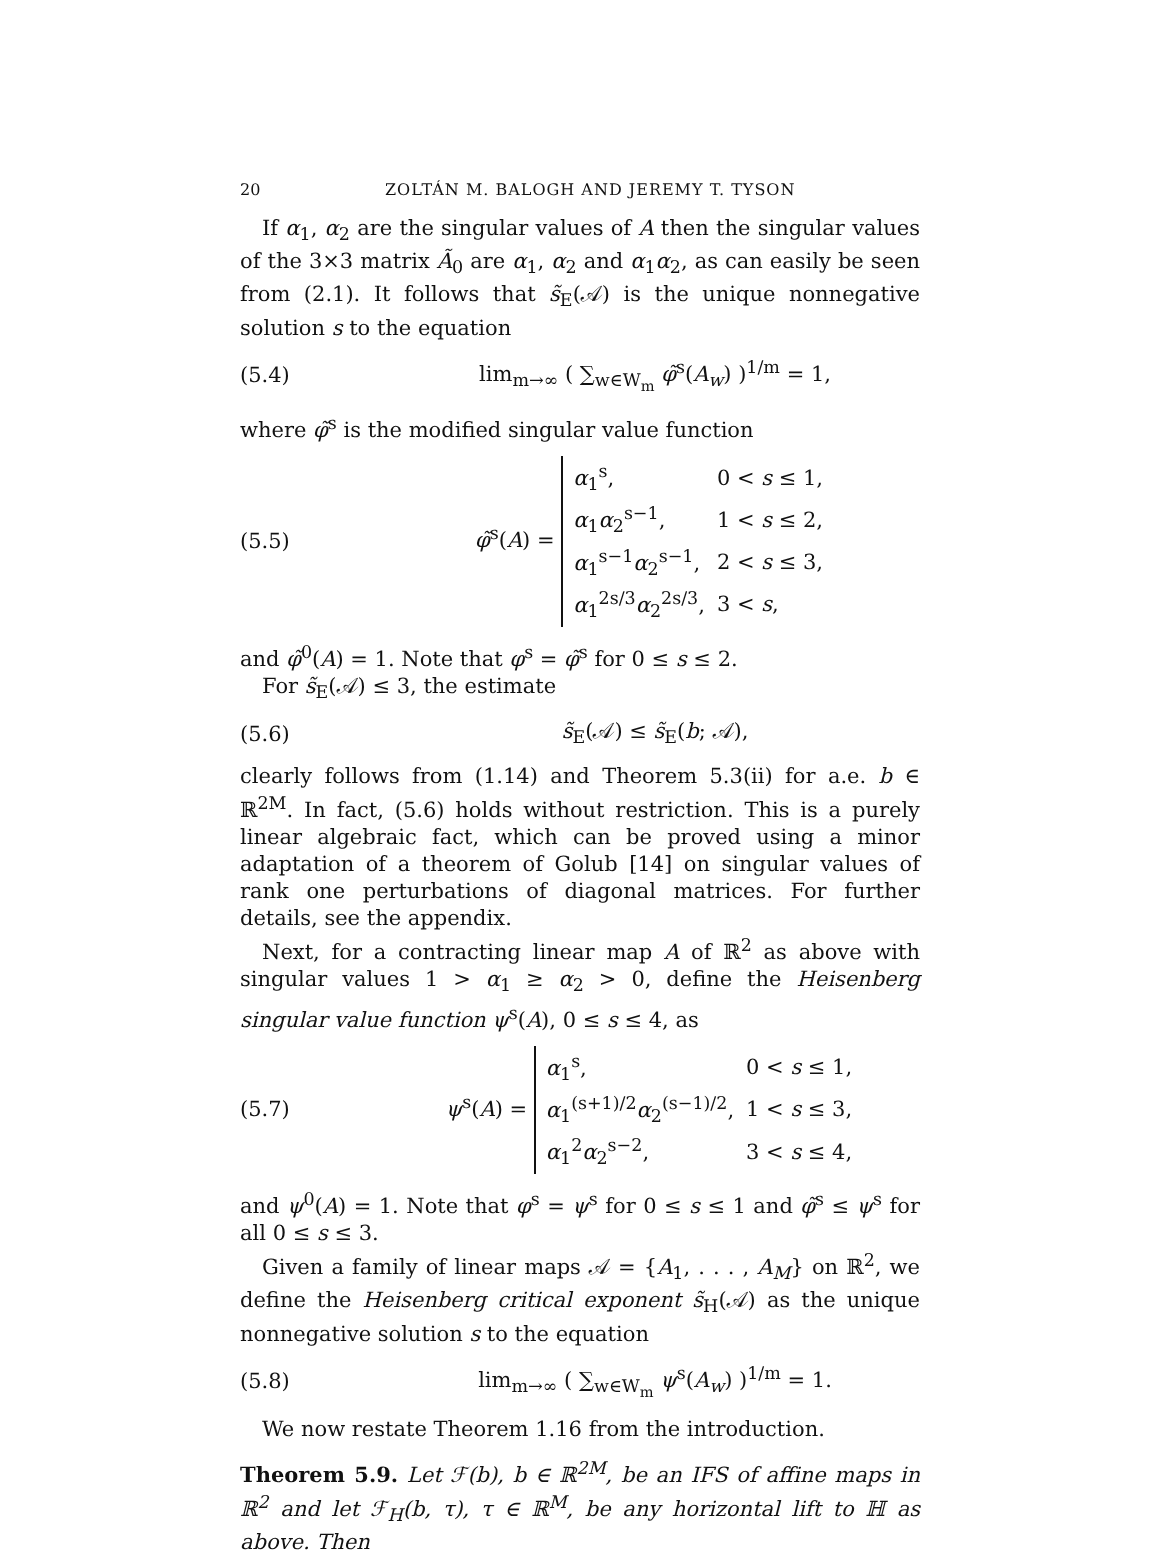20 ZOLTÁN M. BALOGH AND JEREMY T. TYSON
If α<sub>1</sub>, α<sub>2</sub> are the singular values of A then the singular values of the 3×3 matrix Ã<sub>0</sub> are α<sub>1</sub>, α<sub>2</sub> and α<sub>1</sub>α<sub>2</sub>, as can easily be seen from (2.1). It follows that s̃<sub>E</sub>(𝒜) is the unique nonnegative solution s to the equation
(5.4) lim<sub>m→∞</sub> ( ∑<sub>w∈W<sub>m</sub></sub> φ̃<sup>s</sup>(A<sub>w</sub>) )<sup>1/m</sup> = 1,
where φ̃<sup>s</sup> is the modified singular value function
(5.5) φ̃<sup>s</sup>(A) =
| α<sub>1</sub><sup>s</sup>, | 0 < s ≤ 1, |
| α<sub>1</sub> α<sub>2</sub><sup>s−1</sup>, | 1 < s ≤ 2, |
| α<sub>1</sub><sup>s−1</sup> α<sub>2</sub><sup>s−1</sup>, | 2 < s ≤ 3, |
| α<sub>1</sub><sup>2s/3</sup> α<sub>2</sub><sup>2s/3</sup>, | 3 < s , |
and φ̃<sup>0</sup>(A) = 1. Note that φ<sup>s</sup> = φ̃<sup>s</sup> for 0 ≤ s ≤ 2.
For s̃<sub>E</sub>(𝒜) ≤ 3, the estimate
(5.6) s̃<sub>E</sub>(𝒜) ≤ s̃<sub>E</sub>(b; 𝒜),
clearly follows from (1.14) and Theorem 5.3(ii) for a.e. b ∈ ℝ<sup>2M</sup>. In fact, (5.6) holds without restriction. This is a purely linear algebraic fact, which can be proved using a minor adaptation of a theorem of Golub [14] on singular values of rank one perturbations of diagonal matrices. For further details, see the appendix.
Next, for a contracting linear map A of ℝ<sup>2</sup> as above with singular values 1 > α<sub>1</sub> ≥ α<sub>2</sub> > 0, define the Heisenberg singular value function ψ<sup>s</sup>(A), 0 ≤ s ≤ 4, as
(5.7) ψ<sup>s</sup>(A) =
| α<sub>1</sub><sup>s</sup>, | 0 < s ≤ 1, |
| α<sub>1</sub><sup>(s+1)/2</sup> α<sub>2</sub><sup>(s−1)/2</sup>, | 1 < s ≤ 3, |
| α<sub>1</sub><sup>2</sup> α<sub>2</sub><sup>s−2</sup>, | 3 < s ≤ 4, |
and ψ<sup>0</sup>(A) = 1. Note that φ<sup>s</sup> = ψ<sup>s</sup> for 0 ≤ s ≤ 1 and φ̃<sup>s</sup> ≤ ψ<sup>s</sup> for all 0 ≤ s ≤ 3.
Given a family of linear maps 𝒜 = {A<sub>1</sub>, . . . , A<sub>M</sub>} on ℝ<sup>2</sup>, we define the Heisenberg critical exponent s̃<sub>H</sub>(𝒜) as the unique nonnegative solution s to the equation
(5.8) lim<sub>m→∞</sub> ( ∑<sub>w∈W<sub>m</sub></sub> ψ<sup>s</sup>(A<sub>w</sub>) )<sup>1/m</sup> = 1.
We now restate Theorem 1.16 from the introduction.
Theorem 5.9. Let ℱ(b), b ∈ ℝ<sup>2M</sup>, be an IFS of affine maps in ℝ<sup>2</sup> and let ℱ<sub>H</sub>(b, τ), τ ∈ ℝ<sup>M</sup>, be any horizontal lift to ℍ as above. Then